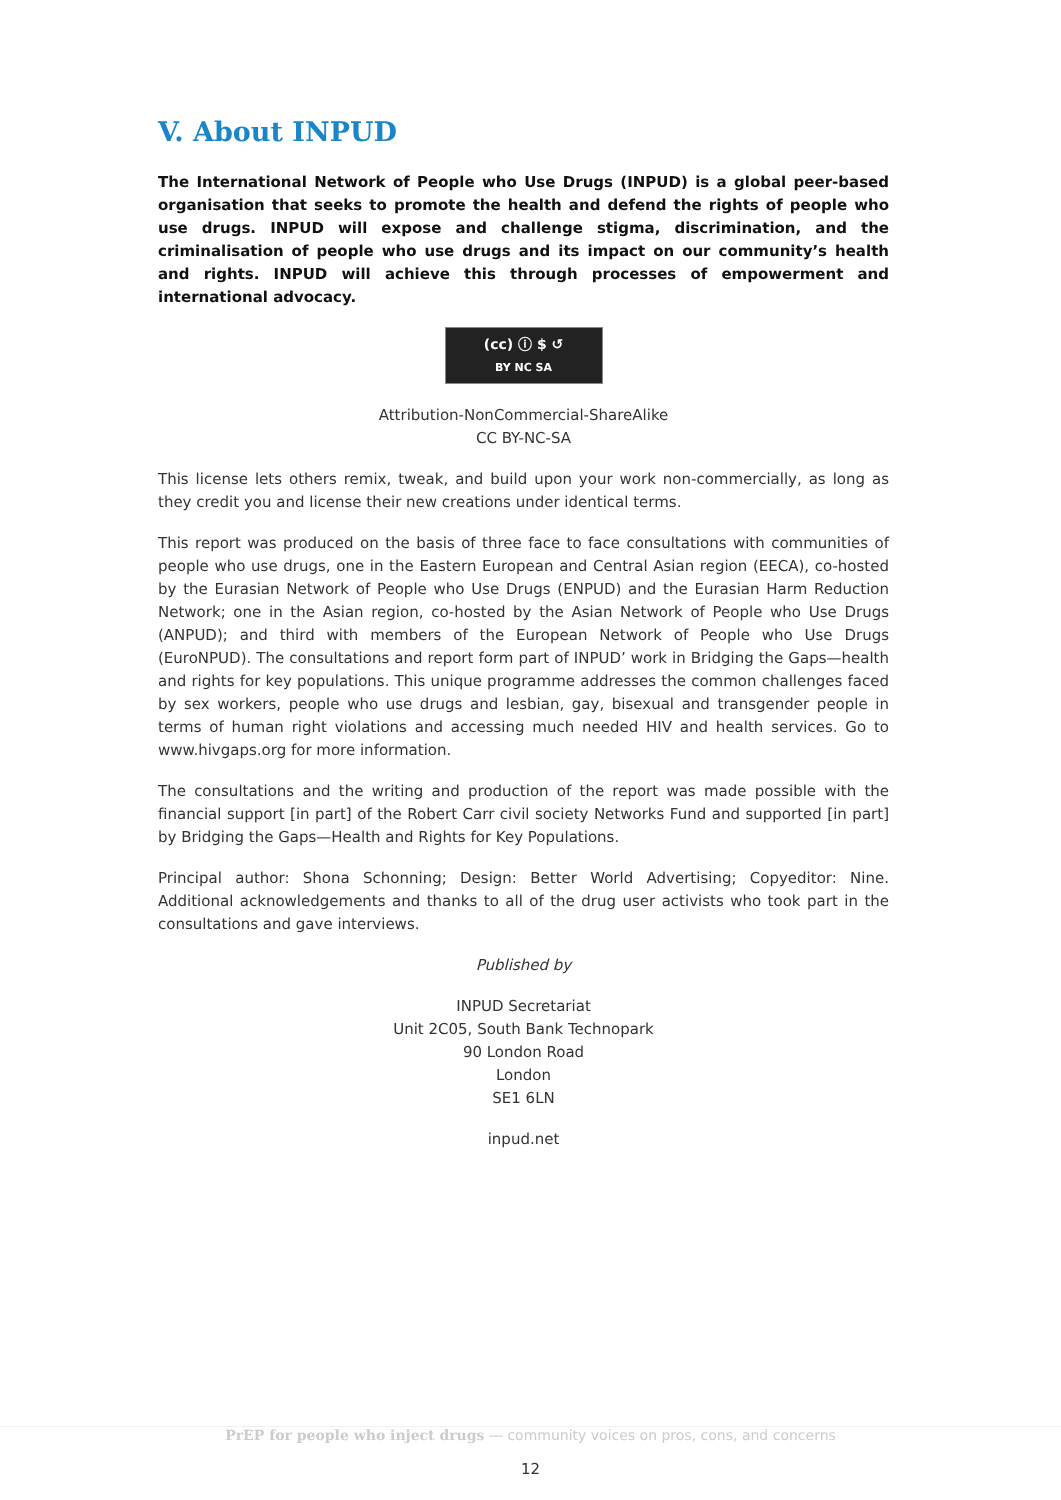V. About INPUD
The International Network of People who Use Drugs (INPUD) is a global peer-based organisation that seeks to promote the health and defend the rights of people who use drugs. INPUD will expose and challenge stigma, discrimination, and the criminalisation of people who use drugs and its impact on our community’s health and rights. INPUD will achieve this through processes of empowerment and international advocacy.
(cc) ⓘ $ ↺
BY NC SA
Attribution-NonCommercial-ShareAlike
CC BY-NC-SA
This license lets others remix, tweak, and build upon your work non-commercially, as long as they credit you and license their new creations under identical terms.
This report was produced on the basis of three face to face consultations with communities of people who use drugs, one in the Eastern European and Central Asian region (EECA), co-hosted by the Eurasian Network of People who Use Drugs (ENPUD) and the Eurasian Harm Reduction Network; one in the Asian region, co-hosted by the Asian Network of People who Use Drugs (ANPUD); and third with members of the European Network of People who Use Drugs (EuroNPUD). The consultations and report form part of INPUD’ work in Bridging the Gaps—health and rights for key populations. This unique programme addresses the common challenges faced by sex workers, people who use drugs and lesbian, gay, bisexual and transgender people in terms of human right violations and accessing much needed HIV and health services. Go to www.hivgaps.org for more information.
The consultations and the writing and production of the report was made possible with the financial support [in part] of the Robert Carr civil society Networks Fund and supported [in part] by Bridging the Gaps—Health and Rights for Key Populations.
Principal author: Shona Schonning; Design: Better World Advertising; Copyeditor: Nine. Additional acknowledgements and thanks to all of the drug user activists who took part in the consultations and gave interviews.
Published by
INPUD Secretariat
Unit 2C05, South Bank Technopark
90 London Road
London
SE1 6LN
inpud.net
PrEP for people who inject drugs — community voices on pros, cons, and concerns
12